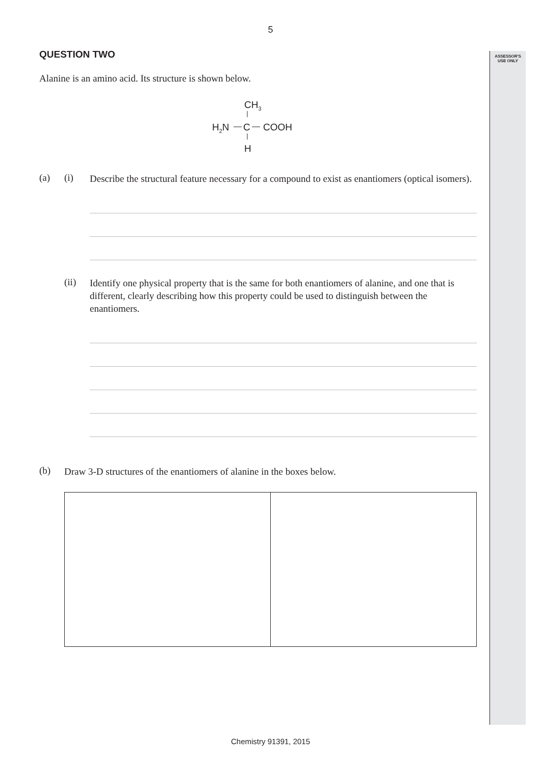5
ASSESSOR'S
USE ONLY
QUESTION TWO
Alanine is an amino acid. Its structure is shown below.
CH3
H2N
C
COOH
H
(a) (i)
Describe the structural feature necessary for a compound to exist as enantiomers (optical isomers).
(ii)
Identify one physical property that is the same for both enantiomers of alanine, and one that is different, clearly describing how this property could be used to distinguish between the enantiomers.
(b)
Draw 3-D structures of the enantiomers of alanine in the boxes below.
Chemistry 91391, 2015